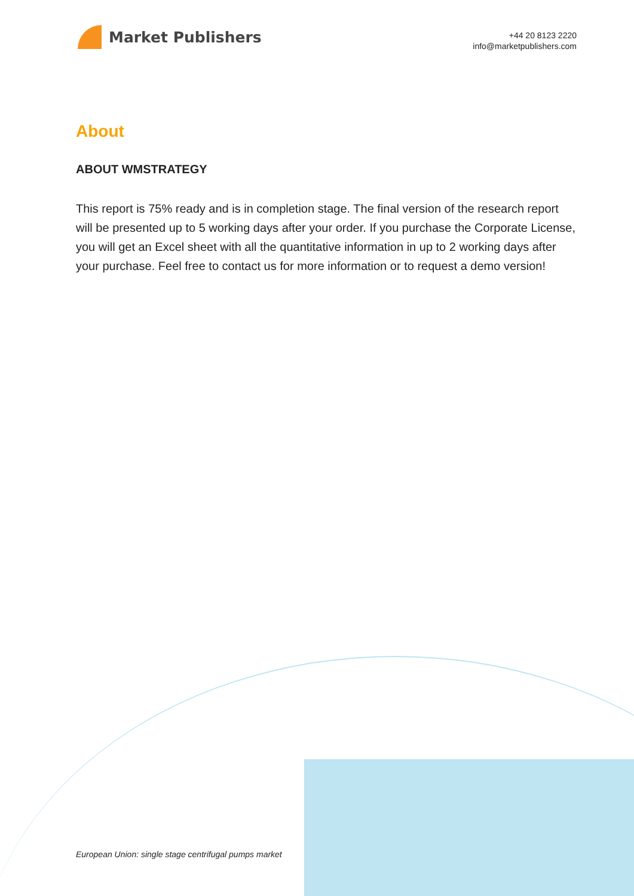Market Publishers
+44 20 8123 2220
info@marketpublishers.com
About
ABOUT WMSTRATEGY
This report is 75% ready and is in completion stage. The final version of the research report will be presented up to 5 working days after your order. If you purchase the Corporate License, you will get an Excel sheet with all the quantitative information in up to 2 working days after your purchase. Feel free to contact us for more information or to request a demo version!
European Union: single stage centrifugal pumps market